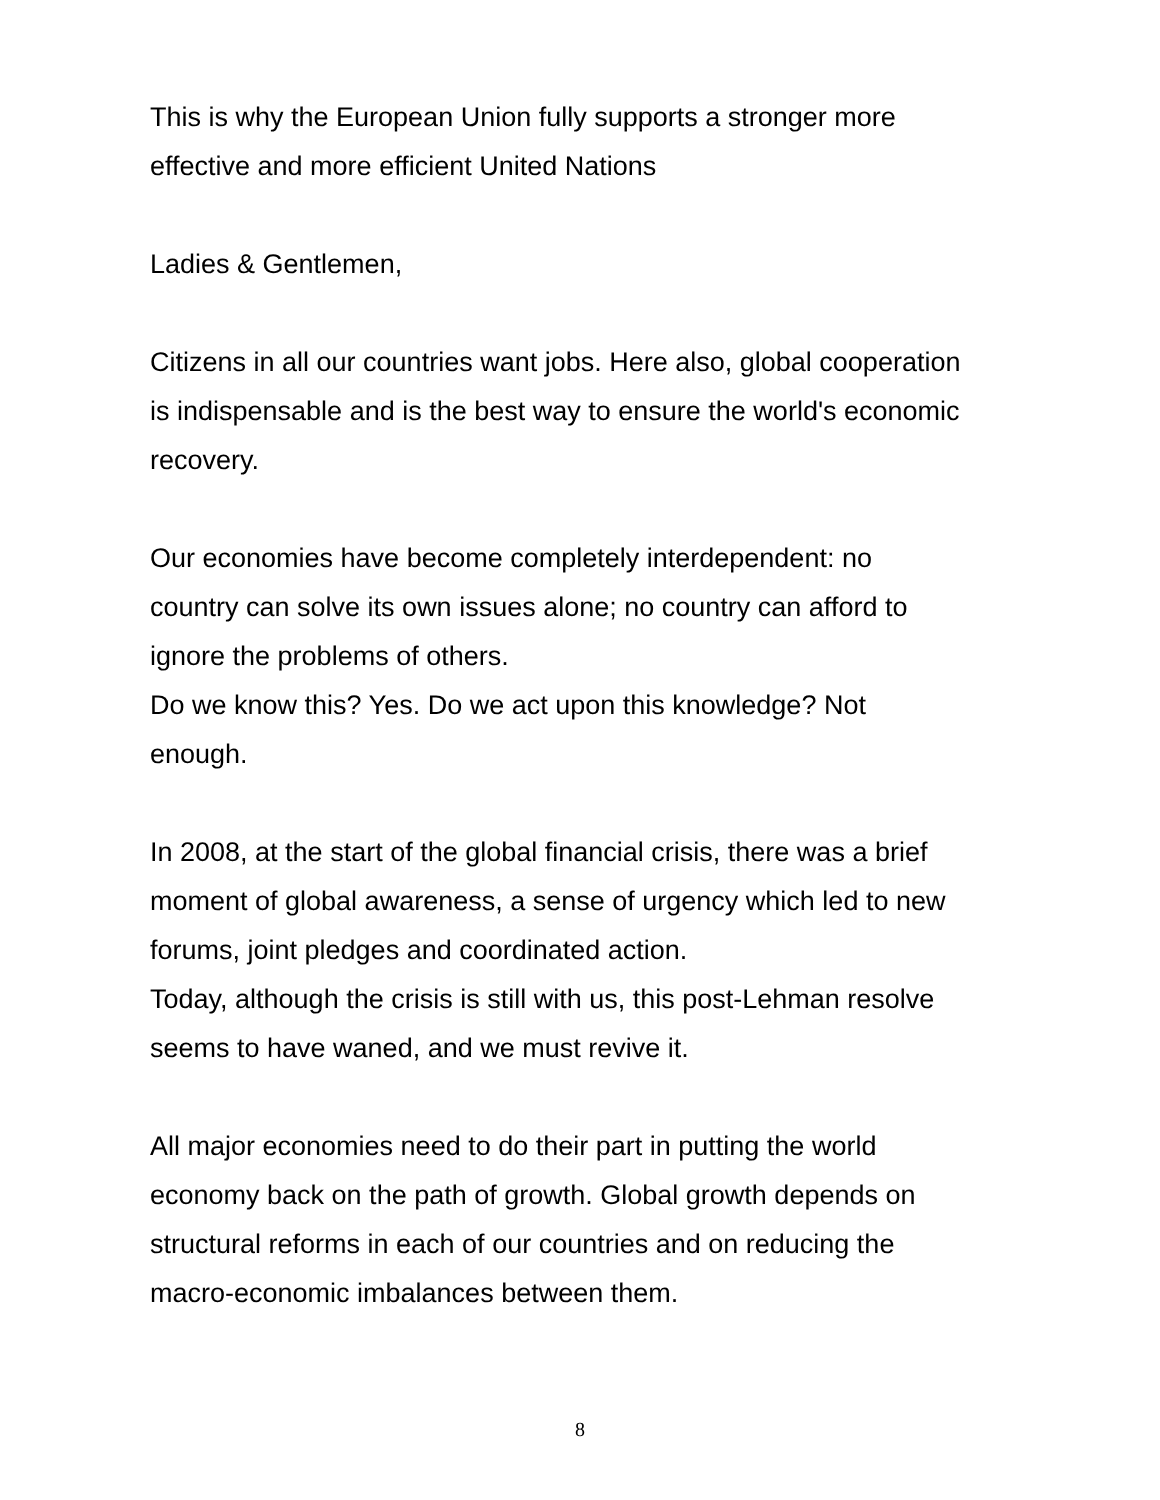This is why the European Union fully supports a stronger more
effective and more efficient United Nations
Ladies & Gentlemen,
Citizens in all our countries want jobs. Here also, global cooperation
is indispensable and is the best way to ensure the world's economic
recovery.
Our economies have become completely interdependent: no
country can solve its own issues alone; no country can afford to
ignore the problems of others.
Do we know this? Yes. Do we act upon this knowledge? Not
enough.
In 2008, at the start of the global financial crisis, there was a brief
moment of global awareness, a sense of urgency which led to new
forums, joint pledges and coordinated action.
Today, although the crisis is still with us, this post-Lehman resolve
seems to have waned, and we must revive it.
All major economies need to do their part in putting the world
economy back on the path of growth. Global growth depends on
structural reforms in each of our countries and on reducing the
macro-economic imbalances between them.
8